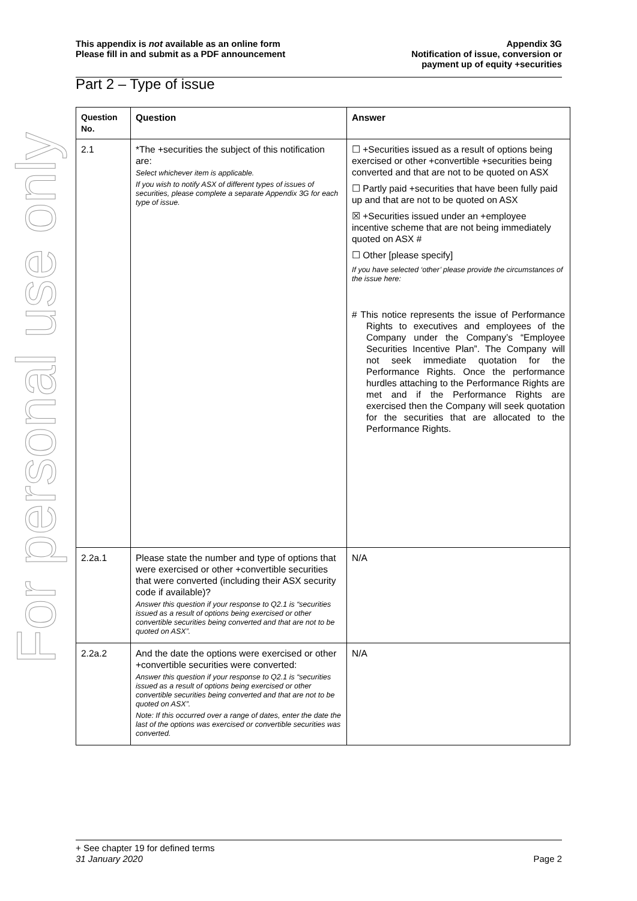For personal use only
This appendix is not available as an online form
Please fill in and submit as a PDF announcement
Appendix 3G
Notification of issue, conversion or
payment up of equity +securities
Part 2 – Type of issue
| Question No. | Question | Answer |
| --- | --- | --- |
| 2.1 | *The +securities the subject of this notification are: Select whichever item is applicable. If you wish to notify ASX of different types of issues of securities, please complete a separate Appendix 3G for each type of issue. | ☐ +Securities issued as a result of options being exercised or other +convertible +securities being converted and that are not to be quoted on ASX ☐ Partly paid +securities that have been fully paid up and that are not to be quoted on ASX ☒ +Securities issued under an +employee incentive scheme that are not being immediately quoted on ASX # ☐ Other [please specify] If you have selected ‘other’ please provide the circumstances of the issue here: # This notice represents the issue of Performance Rights to executives and employees of the Company under the Company’s “Employee Securities Incentive Plan”. The Company will not seek immediate quotation for the Performance Rights. Once the performance hurdles attaching to the Performance Rights are met and if the Performance Rights are exercised then the Company will seek quotation for the securities that are allocated to the Performance Rights. |
| 2.2a.1 | Please state the number and type of options that were exercised or other +convertible securities that were converted (including their ASX security code if available)? Answer this question if your response to Q2.1 is “securities issued as a result of options being exercised or other convertible securities being converted and that are not to be quoted on ASX”. | N/A |
| 2.2a.2 | And the date the options were exercised or other +convertible securities were converted: Answer this question if your response to Q2.1 is “securities issued as a result of options being exercised or other convertible securities being converted and that are not to be quoted on ASX”. Note: If this occurred over a range of dates, enter the date the last of the options was exercised or convertible securities was converted. | N/A |
+ See chapter 19 for defined terms
31 January 2020 Page 2